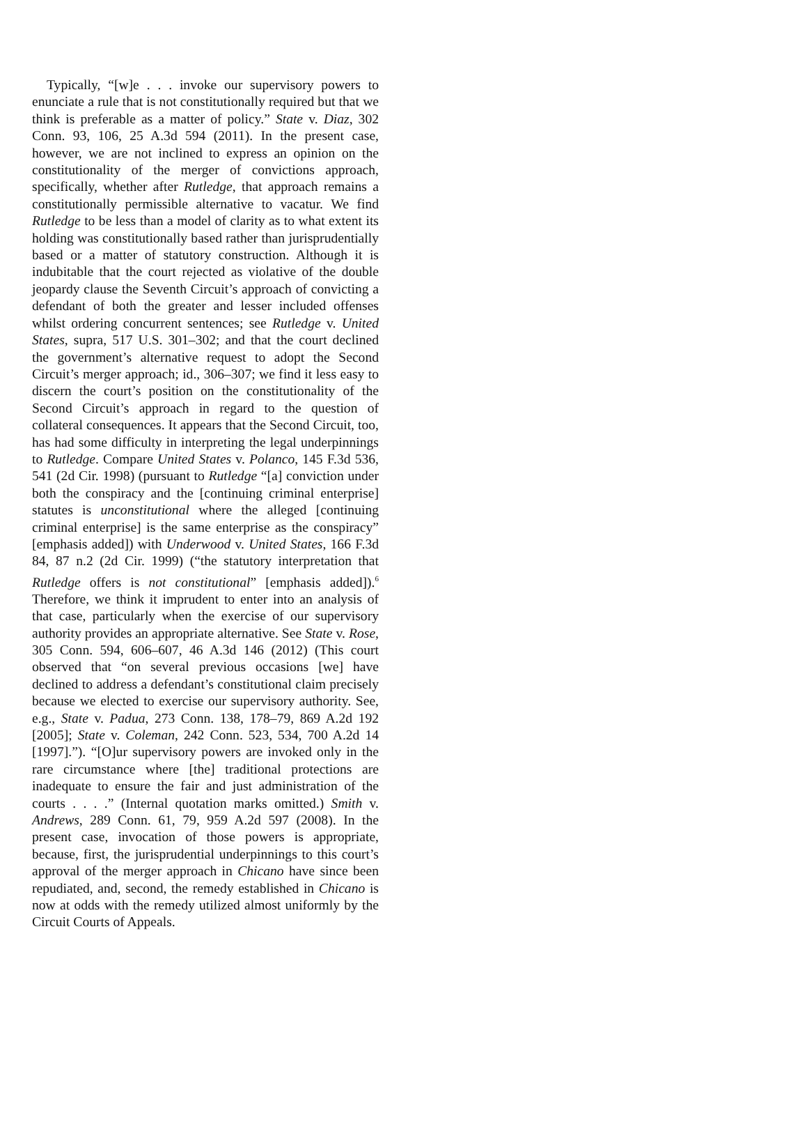Typically, “[w]e . . . invoke our supervisory powers to enunciate a rule that is not constitutionally required but that we think is preferable as a matter of policy.” State v. Diaz, 302 Conn. 93, 106, 25 A.3d 594 (2011). In the present case, however, we are not inclined to express an opinion on the constitutionality of the merger of convictions approach, specifically, whether after Rutledge, that approach remains a constitutionally permissible alternative to vacatur. We find Rutledge to be less than a model of clarity as to what extent its holding was constitutionally based rather than jurisprudentially based or a matter of statutory construction. Although it is indubitable that the court rejected as violative of the double jeopardy clause the Seventh Circuit’s approach of convicting a defendant of both the greater and lesser included offenses whilst ordering concurrent sentences; see Rutledge v. United States, supra, 517 U.S. 301–302; and that the court declined the government’s alternative request to adopt the Second Circuit’s merger approach; id., 306–307; we find it less easy to discern the court’s position on the constitutionality of the Second Circuit’s approach in regard to the question of collateral consequences. It appears that the Second Circuit, too, has had some difficulty in interpreting the legal underpinnings to Rutledge. Compare United States v. Polanco, 145 F.3d 536, 541 (2d Cir. 1998) (pursuant to Rutledge “[a] conviction under both the conspiracy and the [continuing criminal enterprise] statutes is unconstitutional where the alleged [continuing criminal enterprise] is the same enterprise as the conspiracy” [emphasis added]) with Underwood v. United States, 166 F.3d 84, 87 n.2 (2d Cir. 1999) (“the statutory interpretation that Rutledge offers is not constitutional” [emphasis added]).<sup>6</sup> Therefore, we think it imprudent to enter into an analysis of that case, particularly when the exercise of our supervisory authority provides an appropriate alternative. See State v. Rose, 305 Conn. 594, 606–607, 46 A.3d 146 (2012) (This court observed that “on several previous occasions [we] have declined to address a defendant’s constitutional claim precisely because we elected to exercise our supervisory authority. See, e.g., State v. Padua, 273 Conn. 138, 178–79, 869 A.2d 192 [2005]; State v. Coleman, 242 Conn. 523, 534, 700 A.2d 14 [1997].”). “[O]ur supervisory powers are invoked only in the rare circumstance where [the] traditional protections are inadequate to ensure the fair and just administration of the courts . . . .” (Internal quotation marks omitted.) Smith v. Andrews, 289 Conn. 61, 79, 959 A.2d 597 (2008). In the present case, invocation of those powers is appropriate, because, first, the jurisprudential underpinnings to this court’s approval of the merger approach in Chicano have since been repudiated, and, second, the remedy established in Chicano is now at odds with the remedy utilized almost uniformly by the Circuit Courts of Appeals.